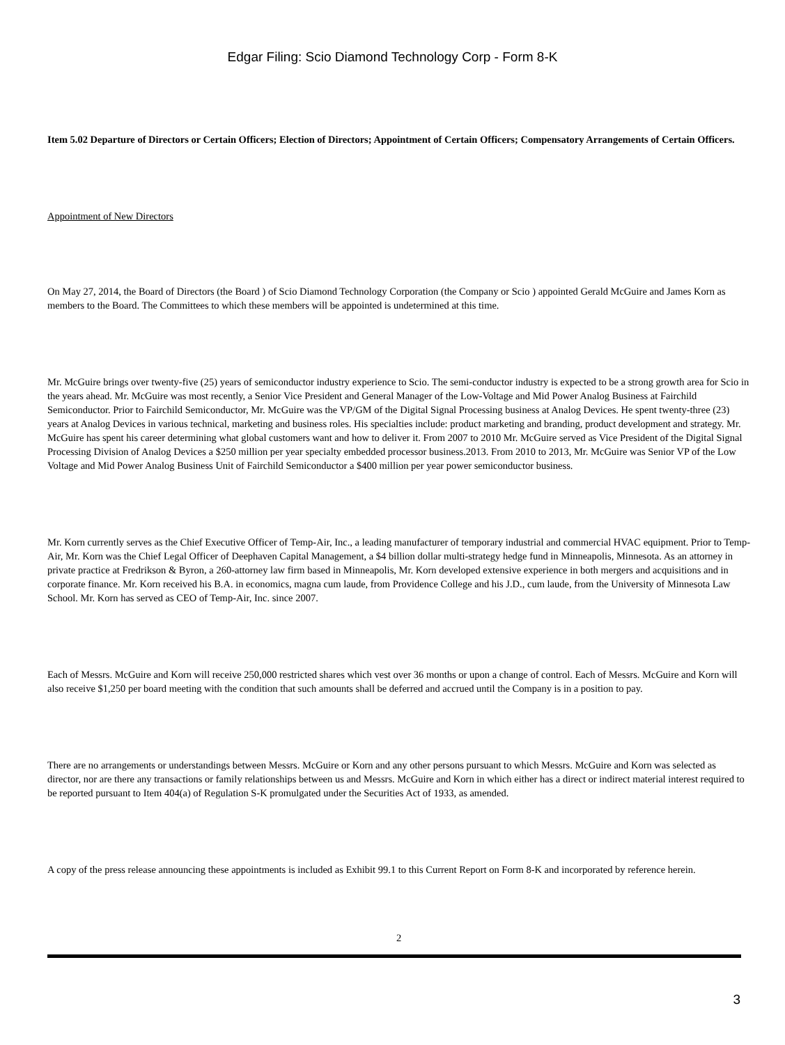Edgar Filing: Scio Diamond Technology Corp - Form 8-K
Item 5.02 Departure of Directors or Certain Officers; Election of Directors; Appointment of Certain Officers; Compensatory Arrangements of Certain Officers.
Appointment of New Directors
On May 27, 2014, the Board of Directors (the Board ) of Scio Diamond Technology Corporation (the Company or Scio ) appointed Gerald McGuire and James Korn as members to the Board. The Committees to which these members will be appointed is undetermined at this time.
Mr. McGuire brings over twenty-five (25) years of semiconductor industry experience to Scio. The semi-conductor industry is expected to be a strong growth area for Scio in the years ahead. Mr. McGuire was most recently, a Senior Vice President and General Manager of the Low-Voltage and Mid Power Analog Business at Fairchild Semiconductor. Prior to Fairchild Semiconductor, Mr. McGuire was the VP/GM of the Digital Signal Processing business at Analog Devices. He spent twenty-three (23) years at Analog Devices in various technical, marketing and business roles. His specialties include: product marketing and branding, product development and strategy. Mr. McGuire has spent his career determining what global customers want and how to deliver it. From 2007 to 2010 Mr. McGuire served as Vice President of the Digital Signal Processing Division of Analog Devices a $250 million per year specialty embedded processor business.2013. From 2010 to 2013, Mr. McGuire was Senior VP of the Low Voltage and Mid Power Analog Business Unit of Fairchild Semiconductor a $400 million per year power semiconductor business.
Mr. Korn currently serves as the Chief Executive Officer of Temp-Air, Inc., a leading manufacturer of temporary industrial and commercial HVAC equipment. Prior to Temp-Air, Mr. Korn was the Chief Legal Officer of Deephaven Capital Management, a $4 billion dollar multi-strategy hedge fund in Minneapolis, Minnesota. As an attorney in private practice at Fredrikson & Byron, a 260-attorney law firm based in Minneapolis, Mr. Korn developed extensive experience in both mergers and acquisitions and in corporate finance. Mr. Korn received his B.A. in economics, magna cum laude, from Providence College and his J.D., cum laude, from the University of Minnesota Law School. Mr. Korn has served as CEO of Temp-Air, Inc. since 2007.
Each of Messrs. McGuire and Korn will receive 250,000 restricted shares which vest over 36 months or upon a change of control. Each of Messrs. McGuire and Korn will also receive $1,250 per board meeting with the condition that such amounts shall be deferred and accrued until the Company is in a position to pay.
There are no arrangements or understandings between Messrs. McGuire or Korn and any other persons pursuant to which Messrs. McGuire and Korn was selected as director, nor are there any transactions or family relationships between us and Messrs. McGuire and Korn in which either has a direct or indirect material interest required to be reported pursuant to Item 404(a) of Regulation S-K promulgated under the Securities Act of 1933, as amended.
A copy of the press release announcing these appointments is included as Exhibit 99.1 to this Current Report on Form 8-K and incorporated by reference herein.
2
3